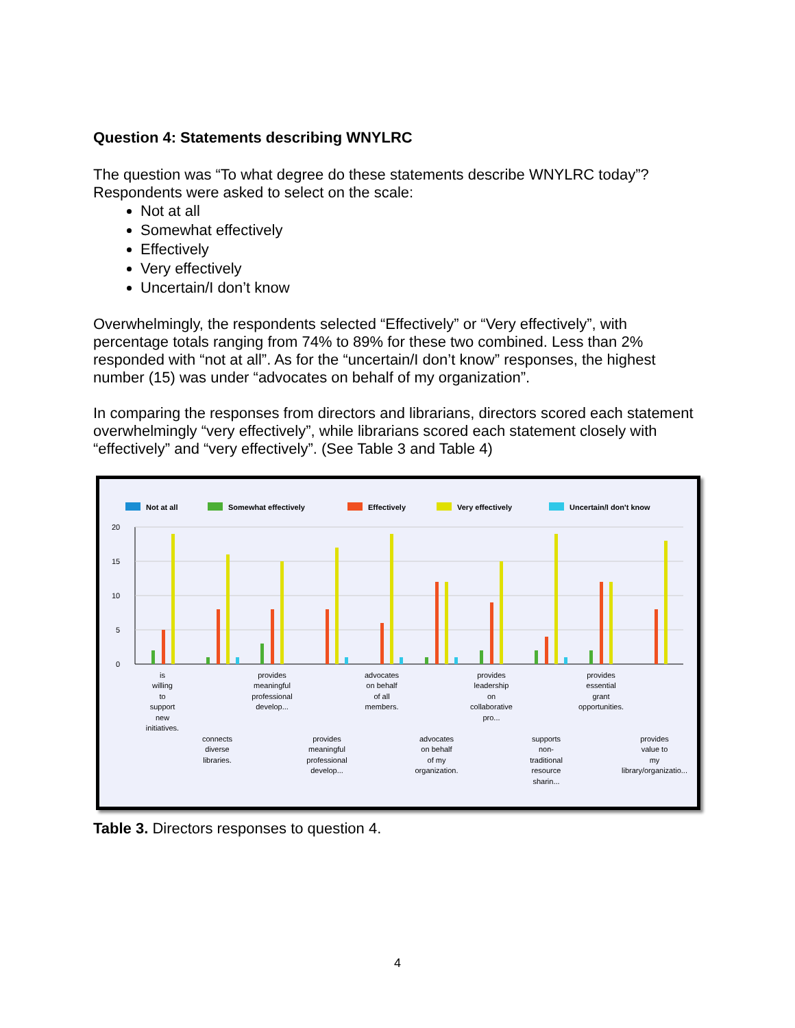Question 4: Statements describing WNYLRC
The question was “To what degree do these statements describe WNYLRC today”? Respondents were asked to select on the scale:
Not at all
Somewhat effectively
Effectively
Very effectively
Uncertain/I don’t know
Overwhelmingly, the respondents selected “Effectively” or “Very effectively”, with percentage totals ranging from 74% to 89% for these two combined. Less than 2% responded with “not at all”. As for the “uncertain/I don’t know” responses, the highest number (15) was under “advocates on behalf of my organization”.
In comparing the responses from directors and librarians, directors scored each statement overwhelmingly “very effectively”, while librarians scored each statement closely with “effectively” and “very effectively”. (See Table 3 and Table 4)
Not at all
Somewhat effectively
Effectively
Very effectively
Uncertain/I don't know
20
15
10
5
0
is
willing
to
support
new
initiatives.
connects
diverse
libraries.
provides
meaningful
professional
develop...
provides
meaningful
professional
develop...
advocates
on behalf
of all
members.
advocates
on behalf
of my
organization.
provides
leadership
on
collaborative
pro...
supports
non-
traditional
resource
sharin...
provides
essential
grant
opportunities.
provides
value to
my
library/organizatio...
Table 3. Directors responses to question 4.
4